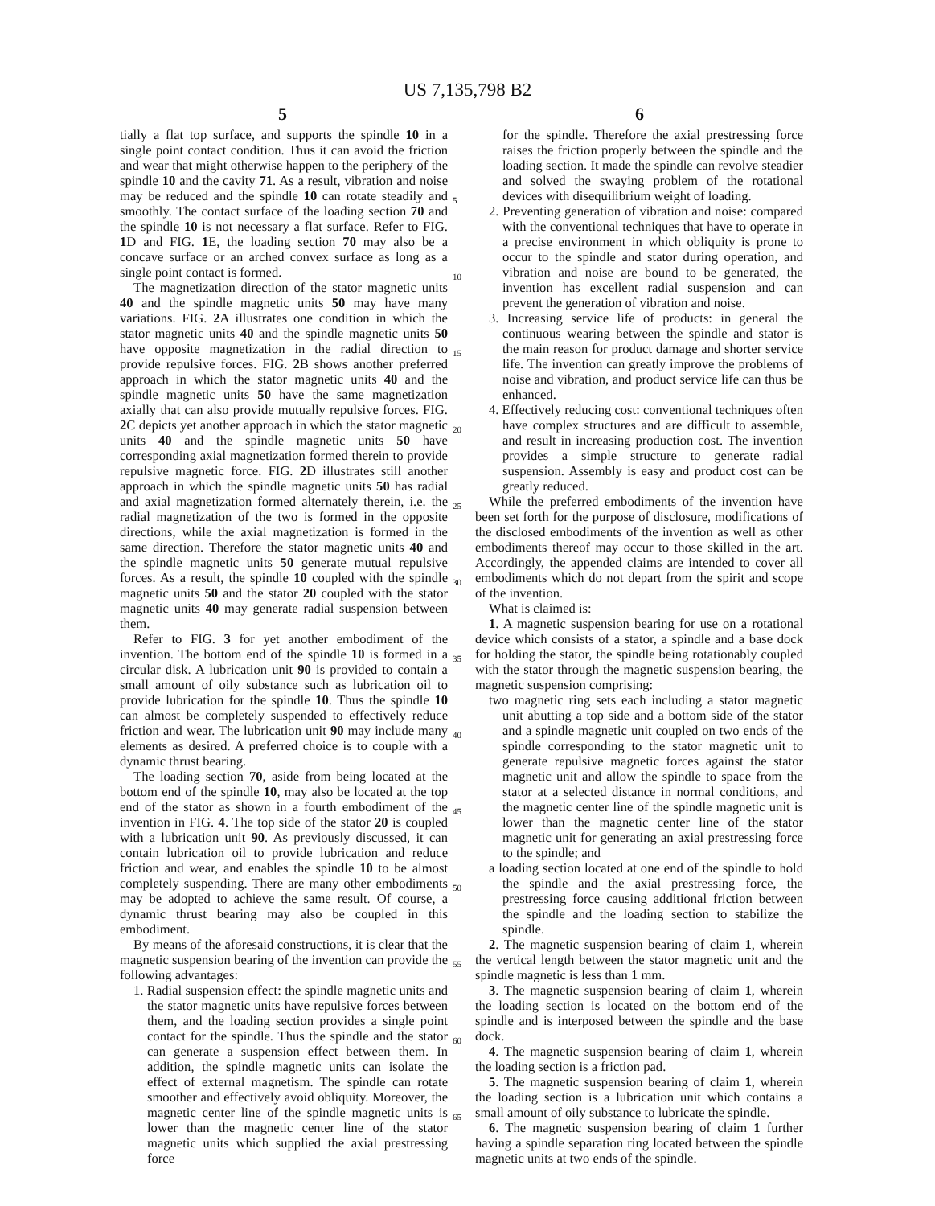US 7,135,798 B2
5 6
tially a flat top surface, and supports the spindle 10 in a single point contact condition. Thus it can avoid the friction and wear that might otherwise happen to the periphery of the spindle 10 and the cavity 71. As a result, vibration and noise may be reduced and the spindle 10 can rotate steadily and smoothly. The contact surface of the loading section 70 and the spindle 10 is not necessary a flat surface. Refer to FIG. 1 D and FIG. 1 E, the loading section 70 may also be a concave surface or an arched convex surface as long as a single point contact is formed.
The magnetization direction of the stator magnetic units 40 and the spindle magnetic units 50 may have many variations. FIG. 2 A illustrates one condition in which the stator magnetic units 40 and the spindle magnetic units 50 have opposite magnetization in the radial direction to provide repulsive forces. FIG. 2 B shows another preferred approach in which the stator magnetic units 40 and the spindle magnetic units 50 have the same magnetization axially that can also provide mutually repulsive forces. FIG. 2 C depicts yet another approach in which the stator magnetic units 40 and the spindle magnetic units 50 have corresponding axial magnetization formed therein to provide repulsive magnetic force. FIG. 2 D illustrates still another approach in which the spindle magnetic units 50 has radial and axial magnetization formed alternately therein, i.e. the radial magnetization of the two is formed in the opposite directions, while the axial magnetization is formed in the same direction. Therefore the stator magnetic units 40 and the spindle magnetic units 50 generate mutual repulsive forces. As a result, the spindle 10 coupled with the spindle magnetic units 50 and the stator 20 coupled with the stator magnetic units 40 may generate radial suspension between them.
Refer to FIG. 3 for yet another embodiment of the invention. The bottom end of the spindle 10 is formed in a circular disk. A lubrication unit 90 is provided to contain a small amount of oily substance such as lubrication oil to provide lubrication for the spindle 10. Thus the spindle 10 can almost be completely suspended to effectively reduce friction and wear. The lubrication unit 90 may include many elements as desired. A preferred choice is to couple with a dynamic thrust bearing.
The loading section 70, aside from being located at the bottom end of the spindle 10, may also be located at the top end of the stator as shown in a fourth embodiment of the invention in FIG. 4. The top side of the stator 20 is coupled with a lubrication unit 90. As previously discussed, it can contain lubrication oil to provide lubrication and reduce friction and wear, and enables the spindle 10 to be almost completely suspending. There are many other embodiments may be adopted to achieve the same result. Of course, a dynamic thrust bearing may also be coupled in this embodiment.
By means of the aforesaid constructions, it is clear that the magnetic suspension bearing of the invention can provide the following advantages:
1. Radial suspension effect: the spindle magnetic units and the stator magnetic units have repulsive forces between them, and the loading section provides a single point contact for the spindle. Thus the spindle and the stator can generate a suspension effect between them. In addition, the spindle magnetic units can isolate the effect of external magnetism. The spindle can rotate smoother and effectively avoid obliquity. Moreover, the magnetic center line of the spindle magnetic units is lower than the magnetic center line of the stator magnetic units which supplied the axial prestressing force
5
10
15
20
25
30
35
40
45
50
55
60
65
for the spindle. Therefore the axial prestressing force raises the friction properly between the spindle and the loading section. It made the spindle can revolve steadier and solved the swaying problem of the rotational devices with disequilibrium weight of loading.
2. Preventing generation of vibration and noise: compared with the conventional techniques that have to operate in a precise environment in which obliquity is prone to occur to the spindle and stator during operation, and vibration and noise are bound to be generated, the invention has excellent radial suspension and can prevent the generation of vibration and noise.
3. Increasing service life of products: in general the continuous wearing between the spindle and stator is the main reason for product damage and shorter service life. The invention can greatly improve the problems of noise and vibration, and product service life can thus be enhanced.
4. Effectively reducing cost: conventional techniques often have complex structures and are difficult to assemble, and result in increasing production cost. The invention provides a simple structure to generate radial suspension. Assembly is easy and product cost can be greatly reduced.
While the preferred embodiments of the invention have been set forth for the purpose of disclosure, modifications of the disclosed embodiments of the invention as well as other embodiments thereof may occur to those skilled in the art. Accordingly, the appended claims are intended to cover all embodiments which do not depart from the spirit and scope of the invention.
What is claimed is:
1. A magnetic suspension bearing for use on a rotational device which consists of a stator, a spindle and a base dock for holding the stator, the spindle being rotationably coupled with the stator through the magnetic suspension bearing, the magnetic suspension comprising:
two magnetic ring sets each including a stator magnetic unit abutting a top side and a bottom side of the stator and a spindle magnetic unit coupled on two ends of the spindle corresponding to the stator magnetic unit to generate repulsive magnetic forces against the stator magnetic unit and allow the spindle to space from the stator at a selected distance in normal conditions, and the magnetic center line of the spindle magnetic unit is lower than the magnetic center line of the stator magnetic unit for generating an axial prestressing force to the spindle; and
a loading section located at one end of the spindle to hold the spindle and the axial prestressing force, the prestressing force causing additional friction between the spindle and the loading section to stabilize the spindle.
2. The magnetic suspension bearing of claim 1, wherein the vertical length between the stator magnetic unit and the spindle magnetic is less than 1 mm.
3. The magnetic suspension bearing of claim 1, wherein the loading section is located on the bottom end of the spindle and is interposed between the spindle and the base dock.
4. The magnetic suspension bearing of claim 1, wherein the loading section is a friction pad.
5. The magnetic suspension bearing of claim 1, wherein the loading section is a lubrication unit which contains a small amount of oily substance to lubricate the spindle.
6. The magnetic suspension bearing of claim 1 further having a spindle separation ring located between the spindle magnetic units at two ends of the spindle.